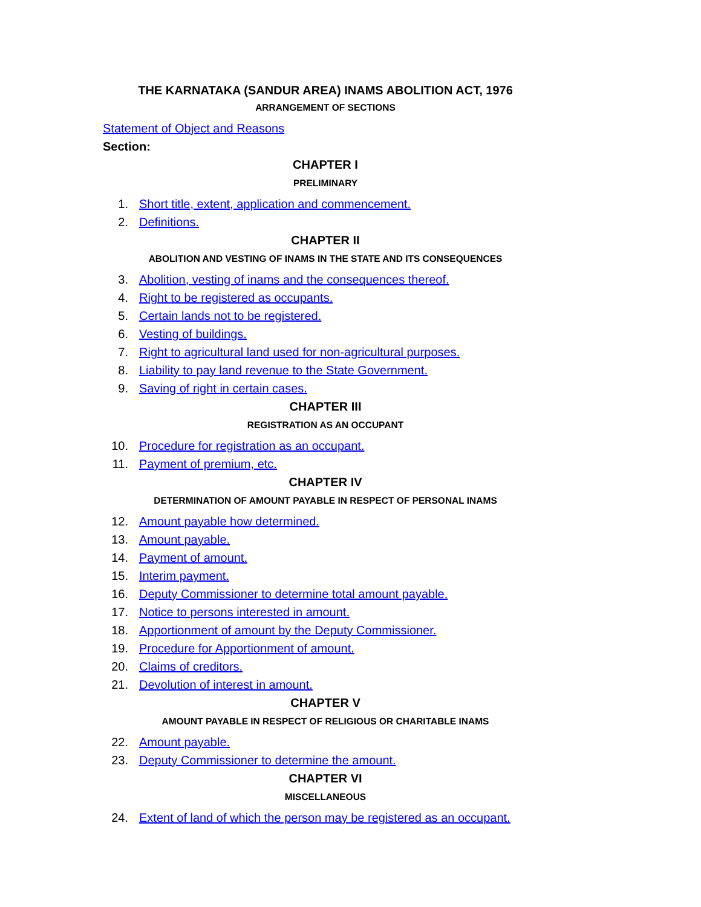THE KARNATAKA (SANDUR AREA) INAMS ABOLITION ACT, 1976
ARRANGEMENT OF SECTIONS
Statement of Object and Reasons
Section:
CHAPTER I
PRELIMINARY
1. Short title, extent, application and commencement.
2. Definitions.
CHAPTER II
ABOLITION AND VESTING OF INAMS IN THE STATE AND ITS CONSEQUENCES
3. Abolition, vesting of inams and the consequences thereof.
4. Right to be registered as occupants.
5. Certain lands not to be registered.
6. Vesting of buildings.
7. Right to agricultural land used for non-agricultural purposes.
8. Liability to pay land revenue to the State Government.
9. Saving of right in certain cases.
CHAPTER III
REGISTRATION AS AN OCCUPANT
10. Procedure for registration as an occupant.
11. Payment of premium, etc.
CHAPTER IV
DETERMINATION OF AMOUNT PAYABLE IN RESPECT OF PERSONAL INAMS
12. Amount payable how determined.
13. Amount payable.
14. Payment of amount.
15. Interim payment.
16. Deputy Commissioner to determine total amount payable.
17. Notice to persons interested in amount.
18. Apportionment of amount by the Deputy Commissioner.
19. Procedure for Apportionment of amount.
20. Claims of creditors.
21. Devolution of interest in amount.
CHAPTER V
AMOUNT PAYABLE IN RESPECT OF RELIGIOUS OR CHARITABLE INAMS
22. Amount payable.
23. Deputy Commissioner to determine the amount.
CHAPTER VI
MISCELLANEOUS
24. Extent of land of which the person may be registered as an occupant.